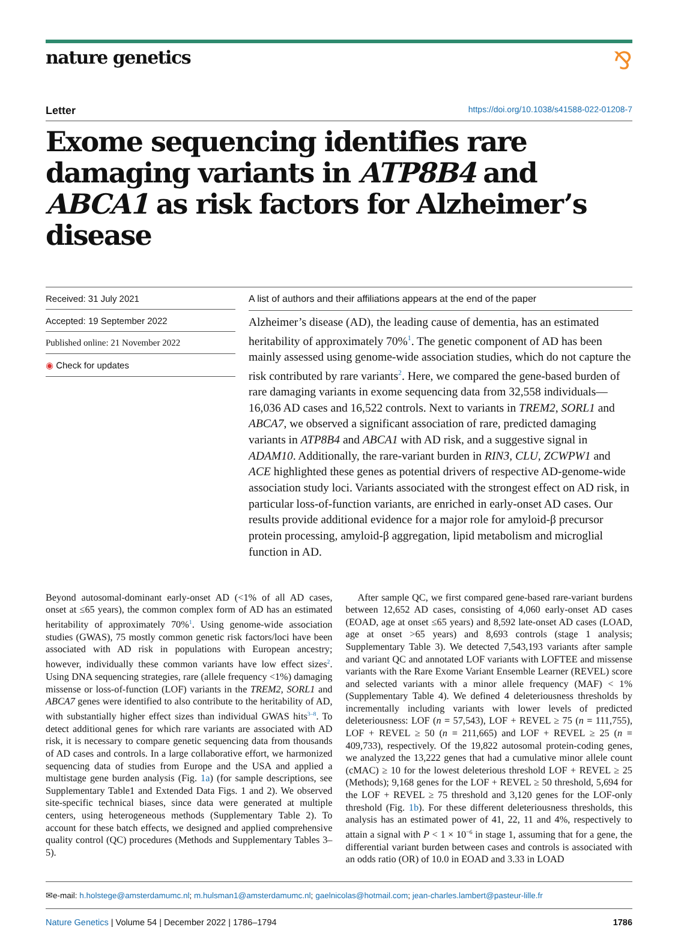nature genetics ⅋
Letter https://doi.org/10.1038/s41588-022-01208-7
Exome sequencing identifies rare damaging variants in ATP8B4 and ABCA1 as risk factors for Alzheimer’s disease
Received: 31 July 2021
Accepted: 19 September 2022
Published online: 21 November 2022
◉ Check for updates
A list of authors and their affiliations appears at the end of the paper
Alzheimer’s disease (AD), the leading cause of dementia, has an estimated heritability of approximately 70%<sup>1</sup>. The genetic component of AD has been mainly assessed using genome-wide association studies, which do not capture the risk contributed by rare variants<sup>2</sup>. Here, we compared the gene-based burden of rare damaging variants in exome sequencing data from 32,558 individuals—16,036 AD cases and 16,522 controls. Next to variants in TREM2, SORL1 and ABCA7, we observed a significant association of rare, predicted damaging variants in ATP8B4 and ABCA1 with AD risk, and a suggestive signal in ADAM10. Additionally, the rare-variant burden in RIN3, CLU, ZCWPW1 and ACE highlighted these genes as potential drivers of respective AD-genome-wide association study loci. Variants associated with the strongest effect on AD risk, in particular loss-of-function variants, are enriched in early-onset AD cases. Our results provide additional evidence for a major role for amyloid-β precursor protein processing, amyloid-β aggregation, lipid metabolism and microglial function in AD.
Beyond autosomal-dominant early-onset AD (<1% of all AD cases, onset at ≤65 years), the common complex form of AD has an estimated heritability of approximately 70%<sup>1</sup>. Using genome-wide association studies (GWAS), 75 mostly common genetic risk factors/loci have been associated with AD risk in populations with European ancestry; however, individually these common variants have low effect sizes<sup>2</sup>. Using DNA sequencing strategies, rare (allele frequency <1%) damaging missense or loss-of-function (LOF) variants in the TREM2, SORL1 and ABCA7 genes were identified to also contribute to the heritability of AD, with substantially higher effect sizes than individual GWAS hits<sup>3–8</sup>. To detect additional genes for which rare variants are associated with AD risk, it is necessary to compare genetic sequencing data from thousands of AD cases and controls. In a large collaborative effort, we harmonized sequencing data of studies from Europe and the USA and applied a multistage gene burden analysis (Fig. 1a) (for sample descriptions, see Supplementary Table1 and Extended Data Figs. 1 and 2). We observed site-specific technical biases, since data were generated at multiple centers, using heterogeneous methods (Supplementary Table 2). To account for these batch effects, we designed and applied comprehensive quality control (QC) procedures (Methods and Supplementary Tables 3–5).
After sample QC, we first compared gene-based rare-variant burdens between 12,652 AD cases, consisting of 4,060 early-onset AD cases (EOAD, age at onset ≤65 years) and 8,592 late-onset AD cases (LOAD, age at onset >65 years) and 8,693 controls (stage 1 analysis; Supplementary Table 3). We detected 7,543,193 variants after sample and variant QC and annotated LOF variants with LOFTEE and missense variants with the Rare Exome Variant Ensemble Learner (REVEL) score and selected variants with a minor allele frequency (MAF) < 1% (Supplementary Table 4). We defined 4 deleteriousness thresholds by incrementally including variants with lower levels of predicted deleteriousness: LOF (n = 57,543), LOF + REVEL ≥ 75 (n = 111,755), LOF + REVEL ≥ 50 (n = 211,665) and LOF + REVEL ≥ 25 (n = 409,733), respectively. Of the 19,822 autosomal protein-coding genes, we analyzed the 13,222 genes that had a cumulative minor allele count (cMAC) ≥ 10 for the lowest deleterious threshold LOF + REVEL ≥ 25 (Methods); 9,168 genes for the LOF + REVEL ≥ 50 threshold, 5,694 for the LOF + REVEL ≥ 75 threshold and 3,120 genes for the LOF-only threshold (Fig. 1b). For these different deleteriousness thresholds, this analysis has an estimated power of 41, 22, 11 and 4%, respectively to attain a signal with P < 1 × 10<sup>−6</sup> in stage 1, assuming that for a gene, the differential variant burden between cases and controls is associated with an odds ratio (OR) of 10.0 in EOAD and 3.33 in LOAD
✉e-mail: h.holstege@amsterdamumc.nl; m.hulsman1@amsterdamumc.nl; gaelnicolas@hotmail.com; jean-charles.lambert@pasteur-lille.fr
Nature Genetics | Volume 54 | December 2022 | 1786–1794 1786